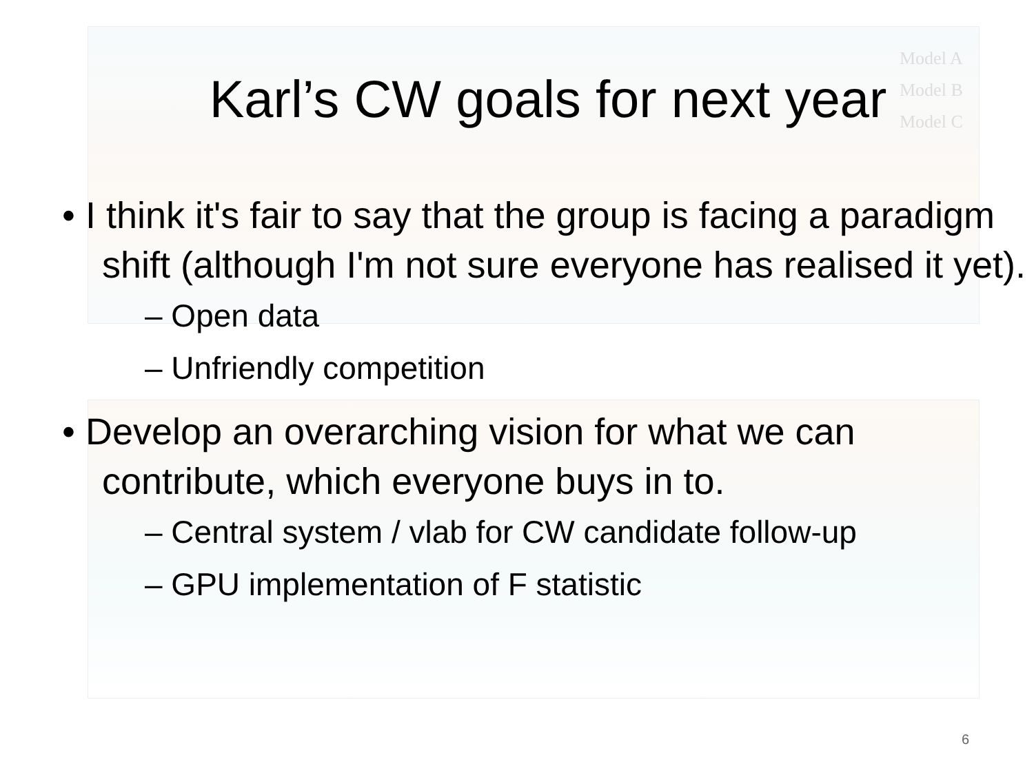Model A
Model B
Model C
Karl’s CW goals for next year
• I think it's fair to say that the group is facing a paradigm shift (although I'm not sure everyone has realised it yet).
– Open data
– Unfriendly competition
• Develop an overarching vision for what we can contribute, which everyone buys in to.
– Central system / vlab for CW candidate follow-up
– GPU implementation of F statistic
6